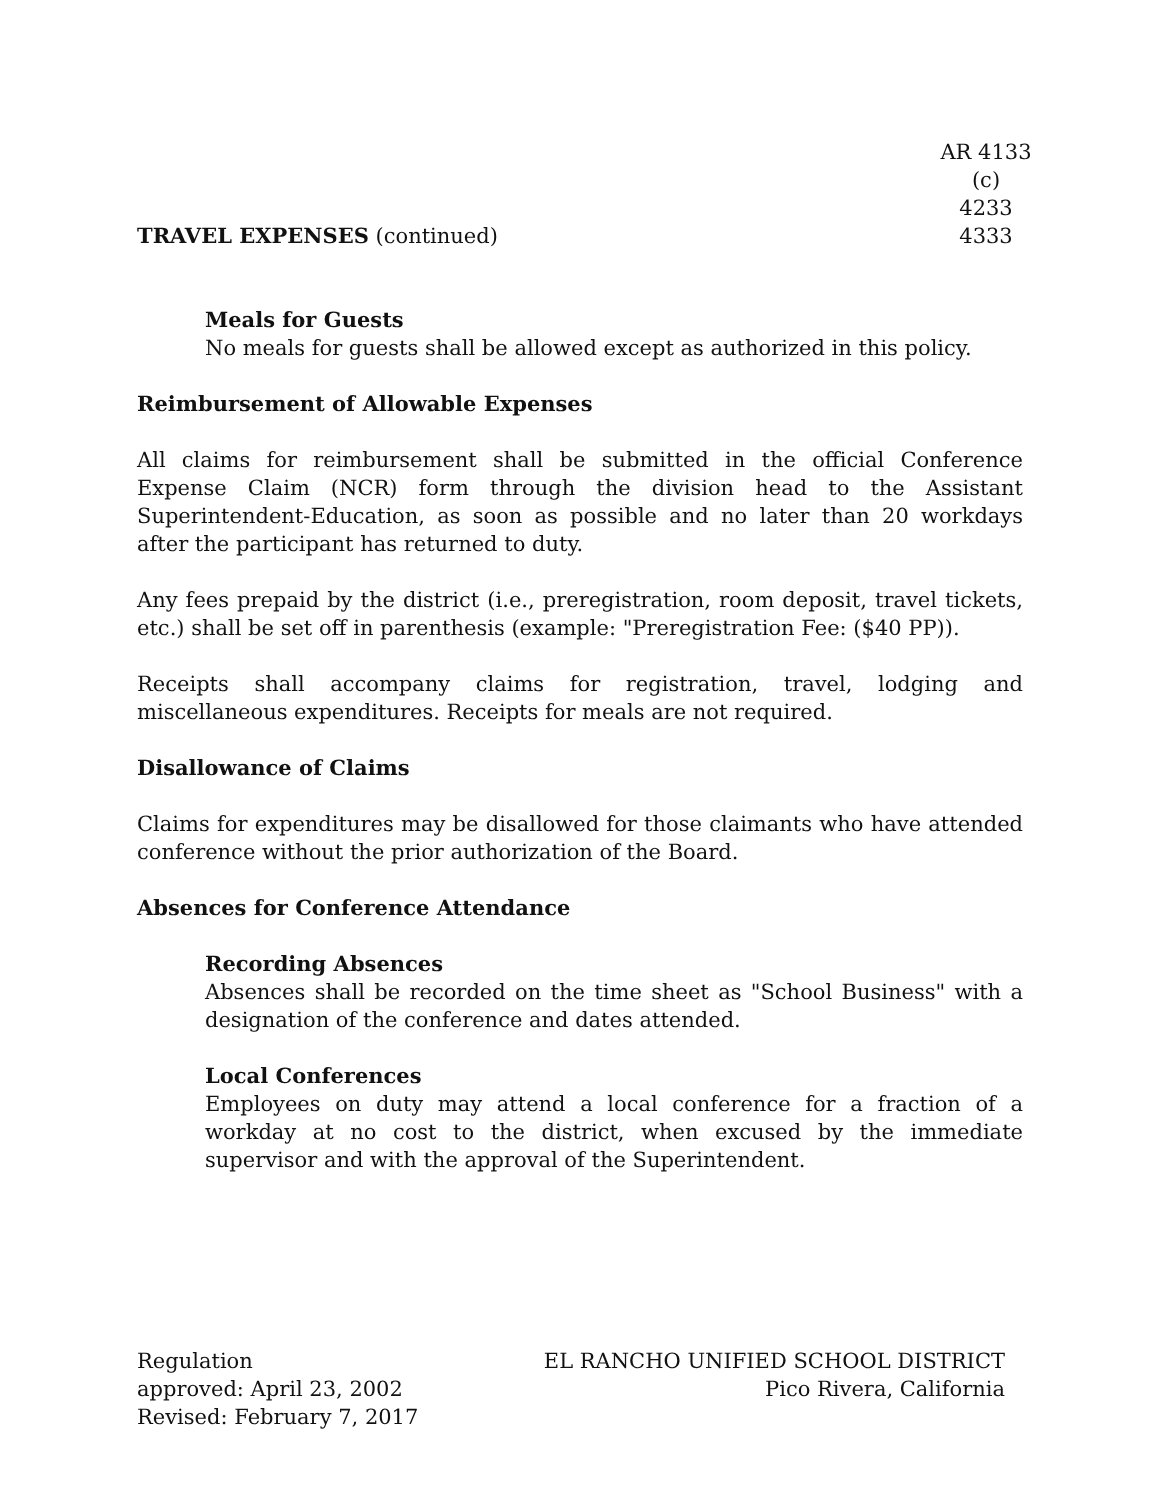TRAVEL EXPENSES (continued)
AR 4133 (c)
4233
4333
Meals for Guests
No meals for guests shall be allowed except as authorized in this policy.
Reimbursement of Allowable Expenses
All claims for reimbursement shall be submitted in the official Conference Expense Claim (NCR) form through the division head to the Assistant Superintendent-Education, as soon as possible and no later than 20 workdays after the participant has returned to duty.
Any fees prepaid by the district (i.e., preregistration, room deposit, travel tickets, etc.) shall be set off in parenthesis (example: "Preregistration Fee: ($40 PP)).
Receipts shall accompany claims for registration, travel, lodging and miscellaneous expenditures. Receipts for meals are not required.
Disallowance of Claims
Claims for expenditures may be disallowed for those claimants who have attended conference without the prior authorization of the Board.
Absences for Conference Attendance
Recording Absences
Absences shall be recorded on the time sheet as "School Business" with a designation of the conference and dates attended.
Local Conferences
Employees on duty may attend a local conference for a fraction of a workday at no cost to the district, when excused by the immediate supervisor and with the approval of the Superintendent.
Regulation
approved: April 23, 2002
Revised: February 7, 2017
EL RANCHO UNIFIED SCHOOL DISTRICT
Pico Rivera, California